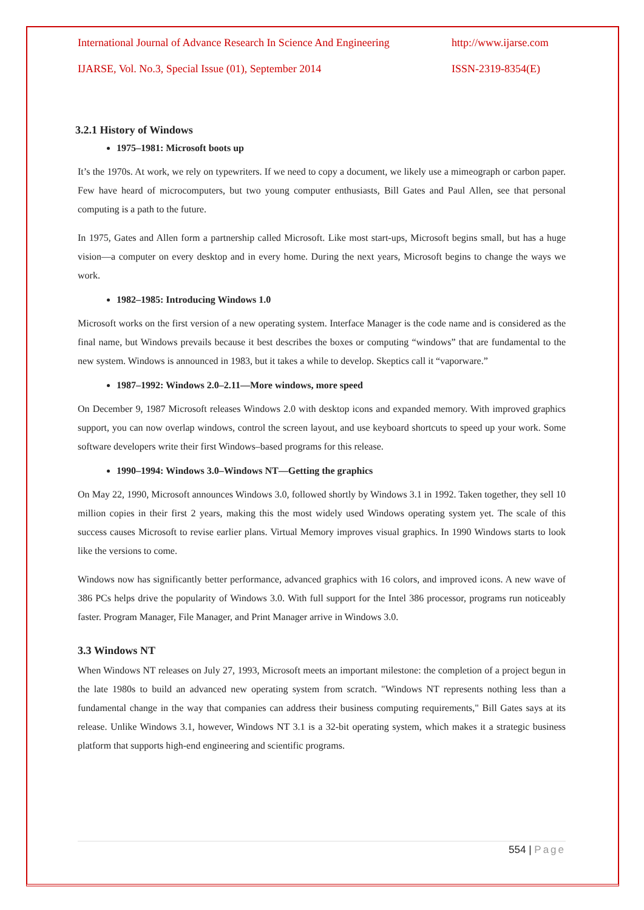International Journal of Advance Research In Science And Engineering http://www.ijarse.com
IJARSE, Vol. No.3, Special Issue (01), September 2014 ISSN-2319-8354(E)
3.2.1 History of Windows
1975–1981: Microsoft boots up
It’s the 1970s. At work, we rely on typewriters. If we need to copy a document, we likely use a mimeograph or carbon paper. Few have heard of microcomputers, but two young computer enthusiasts, Bill Gates and Paul Allen, see that personal computing is a path to the future.
In 1975, Gates and Allen form a partnership called Microsoft. Like most start-ups, Microsoft begins small, but has a huge vision—a computer on every desktop and in every home. During the next years, Microsoft begins to change the ways we work.
1982–1985: Introducing Windows 1.0
Microsoft works on the first version of a new operating system. Interface Manager is the code name and is considered as the final name, but Windows prevails because it best describes the boxes or computing “windows” that are fundamental to the new system. Windows is announced in 1983, but it takes a while to develop. Skeptics call it “vaporware.”
1987–1992: Windows 2.0–2.11—More windows, more speed
On December 9, 1987 Microsoft releases Windows 2.0 with desktop icons and expanded memory. With improved graphics support, you can now overlap windows, control the screen layout, and use keyboard shortcuts to speed up your work. Some software developers write their first Windows–based programs for this release.
1990–1994: Windows 3.0–Windows NT—Getting the graphics
On May 22, 1990, Microsoft announces Windows 3.0, followed shortly by Windows 3.1 in 1992. Taken together, they sell 10 million copies in their first 2 years, making this the most widely used Windows operating system yet. The scale of this success causes Microsoft to revise earlier plans. Virtual Memory improves visual graphics. In 1990 Windows starts to look like the versions to come.
Windows now has significantly better performance, advanced graphics with 16 colors, and improved icons. A new wave of 386 PCs helps drive the popularity of Windows 3.0. With full support for the Intel 386 processor, programs run noticeably faster. Program Manager, File Manager, and Print Manager arrive in Windows 3.0.
3.3 Windows NT
When Windows NT releases on July 27, 1993, Microsoft meets an important milestone: the completion of a project begun in the late 1980s to build an advanced new operating system from scratch. "Windows NT represents nothing less than a fundamental change in the way that companies can address their business computing requirements," Bill Gates says at its release. Unlike Windows 3.1, however, Windows NT 3.1 is a 32-bit operating system, which makes it a strategic business platform that supports high-end engineering and scientific programs.
554 | Page